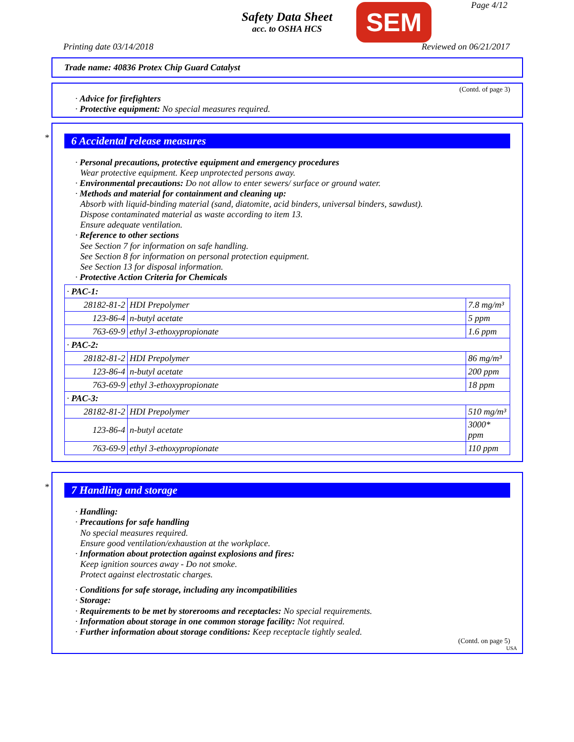Safety Data Sheet
acc. to OSHA HCS
SEM Page 4/12
Printing date 03/14/2018 Reviewed on 06/21/2017
Trade name: 40836 Protex Chip Guard Catalyst
(Contd. of page 3)
· Advice for firefighters
· Protective equipment: No special measures required.
*
6 Accidental release measures
· Personal precautions, protective equipment and emergency procedures
Wear protective equipment. Keep unprotected persons away.
· Environmental precautions: Do not allow to enter sewers/ surface or ground water.
· Methods and material for containment and cleaning up:
Absorb with liquid-binding material (sand, diatomite, acid binders, universal binders, sawdust).
Dispose contaminated material as waste according to item 13.
Ensure adequate ventilation.
· Reference to other sections
See Section 7 for information on safe handling.
See Section 8 for information on personal protection equipment.
See Section 13 for disposal information.
· Protective Action Criteria for Chemicals
| · PAC-1: | | |
| 28182-81-2 | HDI Prepolymer | 7.8 mg/m³ |
| 123-86-4 | n-butyl acetate | 5 ppm |
| 763-69-9 | ethyl 3-ethoxypropionate | 1.6 ppm |
| · PAC-2: | | |
| 28182-81-2 | HDI Prepolymer | 86 mg/m³ |
| 123-86-4 | n-butyl acetate | 200 ppm |
| 763-69-9 | ethyl 3-ethoxypropionate | 18 ppm |
| · PAC-3: | | |
| 28182-81-2 | HDI Prepolymer | 510 mg/m³ |
| 123-86-4 | n-butyl acetate | 3000* ppm |
| 763-69-9 | ethyl 3-ethoxypropionate | 110 ppm |
*
7 Handling and storage
· Handling:
· Precautions for safe handling
No special measures required.
Ensure good ventilation/exhaustion at the workplace.
· Information about protection against explosions and fires:
Keep ignition sources away - Do not smoke.
Protect against electrostatic charges.
· Conditions for safe storage, including any incompatibilities
· Storage:
· Requirements to be met by storerooms and receptacles: No special requirements.
· Information about storage in one common storage facility: Not required.
· Further information about storage conditions: Keep receptacle tightly sealed.
(Contd. on page 5)
USA